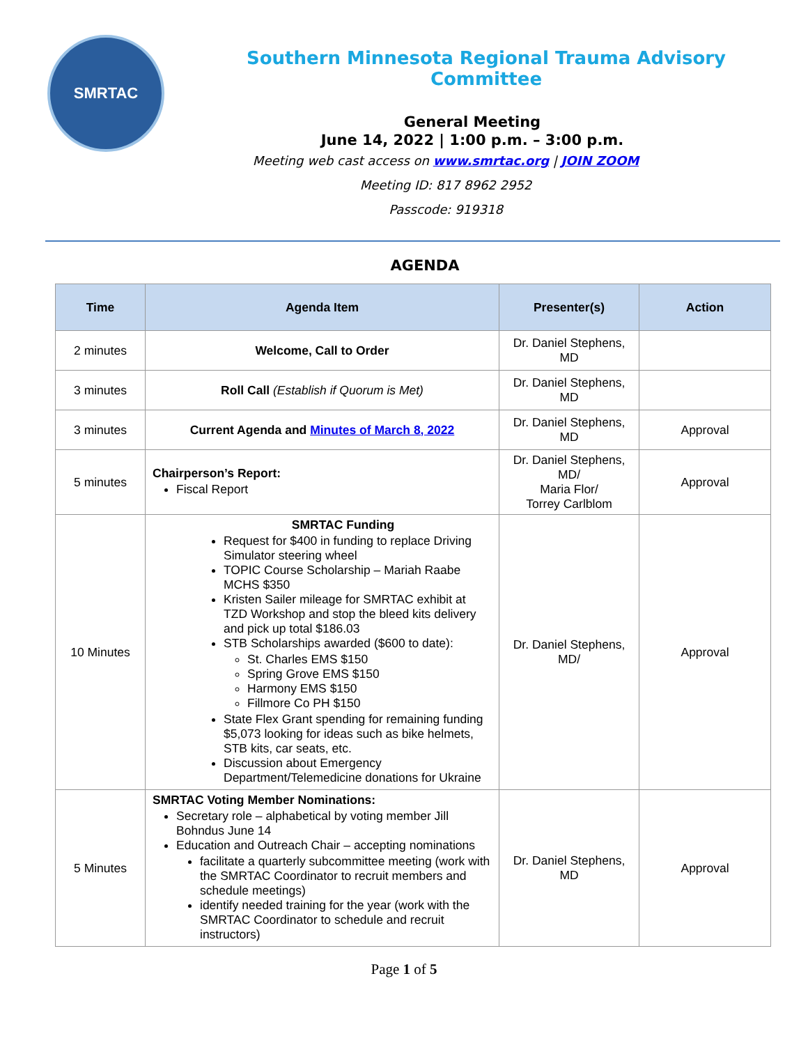SMRTAC
Southern Minnesota Regional Trauma Advisory Committee
General Meeting
June 14, 2022 | 1:00 p.m. – 3:00 p.m.
Meeting web cast access on www.smrtac.org | JOIN ZOOM
Meeting ID: 817 8962 2952
Passcode: 919318
AGENDA
| Time | Agenda Item | Presenter(s) | Action |
| --- | --- | --- | --- |
| 2 minutes | Welcome, Call to Order | Dr. Daniel Stephens, MD | |
| 3 minutes | Roll Call (Establish if Quorum is Met) | Dr. Daniel Stephens, MD | |
| 3 minutes | Current Agenda and Minutes of March 8, 2022 | Dr. Daniel Stephens, MD | Approval |
| 5 minutes | Chairperson’s Report: Fiscal Report | Dr. Daniel Stephens, MD/ Maria Flor/ Torrey Carlblom | Approval |
| 10 Minutes | SMRTAC Funding Request for $400 in funding to replace Driving Simulator steering wheel TOPIC Course Scholarship – Mariah Raabe MCHS $350 Kristen Sailer mileage for SMRTAC exhibit at TZD Workshop and stop the bleed kits delivery and pick up total $186.03 STB Scholarships awarded ($600 to date): St. Charles EMS $150 Spring Grove EMS $150 Harmony EMS $150 Fillmore Co PH $150 State Flex Grant spending for remaining funding $5,073 looking for ideas such as bike helmets, STB kits, car seats, etc. Discussion about Emergency Department/Telemedicine donations for Ukraine | Dr. Daniel Stephens, MD/ | Approval |
| 5 Minutes | SMRTAC Voting Member Nominations: Secretary role – alphabetical by voting member Jill Bohndus June 14 Education and Outreach Chair – accepting nominations facilitate a quarterly subcommittee meeting (work with the SMRTAC Coordinator to recruit members and schedule meetings) identify needed training for the year (work with the SMRTAC Coordinator to schedule and recruit instructors) | Dr. Daniel Stephens, MD | Approval |
Page 1 of 5